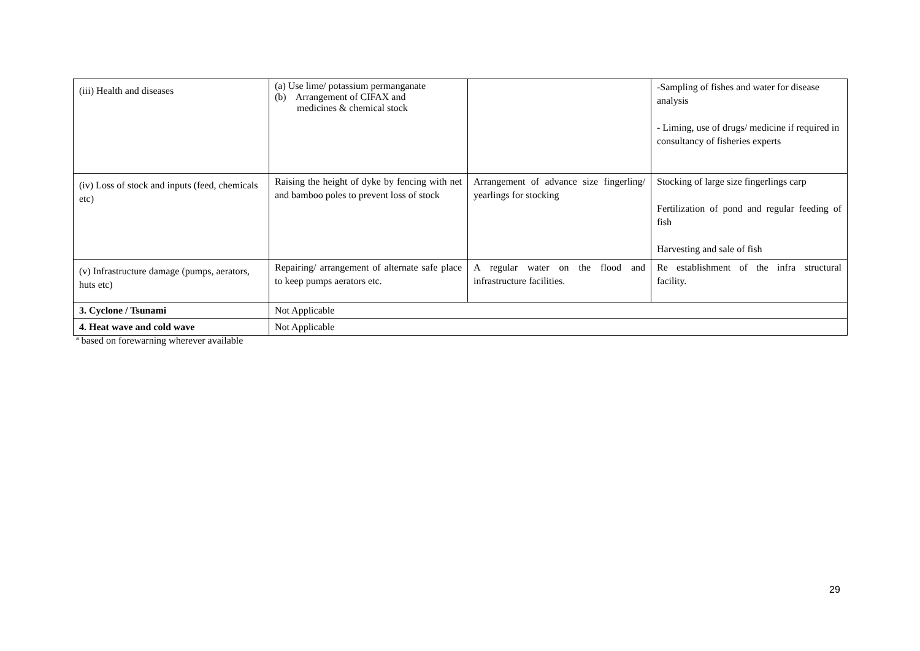| (iii) Health and diseases | (a) Use lime/ potassium permanganate (b) Arrangement of CIFAX and medicines & chemical stock | | -Sampling of fishes and water for disease analysis - Liming, use of drugs/ medicine if required in consultancy of fisheries experts |
| (iv) Loss of stock and inputs (feed, chemicals etc) | Raising the height of dyke by fencing with net and bamboo poles to prevent loss of stock | Arrangement of advance size fingerling/ yearlings for stocking | Stocking of large size fingerlings carp Fertilization of pond and regular feeding of fish Harvesting and sale of fish |
| (v) Infrastructure damage (pumps, aerators, huts etc) | Repairing/ arrangement of alternate safe place to keep pumps aerators etc. | A regular water on the flood and infrastructure facilities. | Re establishment of the infra structural facility. |
| 3. Cyclone / Tsunami | Not Applicable | | |
| 4. Heat wave and cold wave | Not Applicable | | |
<sup>a</sup> based on forewarning wherever available
29